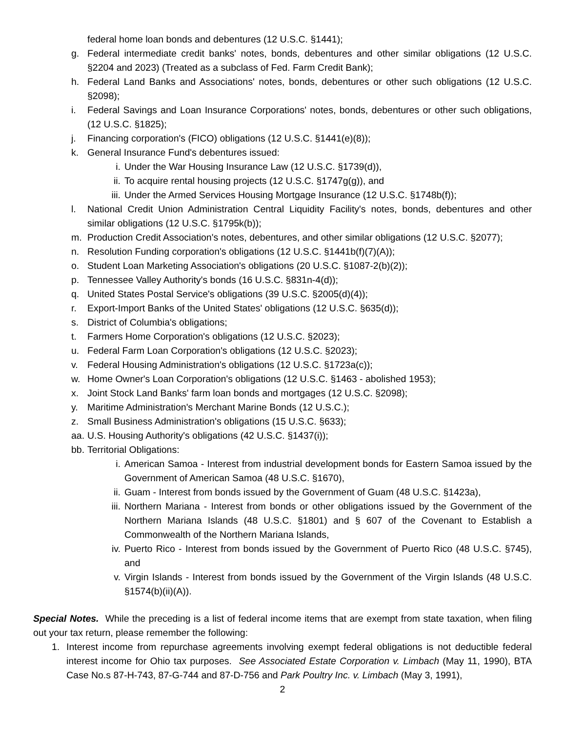federal home loan bonds and debentures (12 U.S.C. §1441);
g. Federal intermediate credit banks' notes, bonds, debentures and other similar obligations (12 U.S.C. §2204 and 2023) (Treated as a subclass of Fed. Farm Credit Bank);
h. Federal Land Banks and Associations' notes, bonds, debentures or other such obligations (12 U.S.C. §2098);
i. Federal Savings and Loan Insurance Corporations' notes, bonds, debentures or other such obligations, (12 U.S.C. §1825);
j. Financing corporation's (FICO) obligations (12 U.S.C. §1441(e)(8));
k. General Insurance Fund's debentures issued:
i. Under the War Housing Insurance Law (12 U.S.C. §1739(d)),
ii. To acquire rental housing projects (12 U.S.C. §1747g(g)), and
iii. Under the Armed Services Housing Mortgage Insurance (12 U.S.C. §1748b(f));
l. National Credit Union Administration Central Liquidity Facility's notes, bonds, debentures and other similar obligations (12 U.S.C. §1795k(b));
m. Production Credit Association's notes, debentures, and other similar obligations (12 U.S.C. §2077);
n. Resolution Funding corporation's obligations (12 U.S.C. §1441b(f)(7)(A));
o. Student Loan Marketing Association's obligations (20 U.S.C. §1087-2(b)(2));
p. Tennessee Valley Authority's bonds (16 U.S.C. §831n-4(d));
q. United States Postal Service's obligations (39 U.S.C. §2005(d)(4));
r. Export-Import Banks of the United States' obligations (12 U.S.C. §635(d));
s. District of Columbia's obligations;
t. Farmers Home Corporation's obligations (12 U.S.C. §2023);
u. Federal Farm Loan Corporation's obligations (12 U.S.C. §2023);
v. Federal Housing Administration's obligations (12 U.S.C. §1723a(c));
w. Home Owner's Loan Corporation's obligations (12 U.S.C. §1463 - abolished 1953);
x. Joint Stock Land Banks' farm loan bonds and mortgages (12 U.S.C. §2098);
y. Maritime Administration's Merchant Marine Bonds (12 U.S.C.);
z. Small Business Administration's obligations (15 U.S.C. §633);
aa. U.S. Housing Authority's obligations (42 U.S.C. §1437(i));
bb. Territorial Obligations:
i. American Samoa - Interest from industrial development bonds for Eastern Samoa issued by the Government of American Samoa (48 U.S.C. §1670),
ii. Guam - Interest from bonds issued by the Government of Guam (48 U.S.C. §1423a),
iii. Northern Mariana - Interest from bonds or other obligations issued by the Government of the Northern Mariana Islands (48 U.S.C. §1801) and § 607 of the Covenant to Establish a Commonwealth of the Northern Mariana Islands,
iv. Puerto Rico - Interest from bonds issued by the Government of Puerto Rico (48 U.S.C. §745), and
v. Virgin Islands - Interest from bonds issued by the Government of the Virgin Islands (48 U.S.C. §1574(b)(ii)(A)).
Special Notes. While the preceding is a list of federal income items that are exempt from state taxation, when filing out your tax return, please remember the following:
1. Interest income from repurchase agreements involving exempt federal obligations is not deductible federal interest income for Ohio tax purposes. See Associated Estate Corporation v. Limbach (May 11, 1990), BTA Case No.s 87-H-743, 87-G-744 and 87-D-756 and Park Poultry Inc. v. Limbach (May 3, 1991),
2